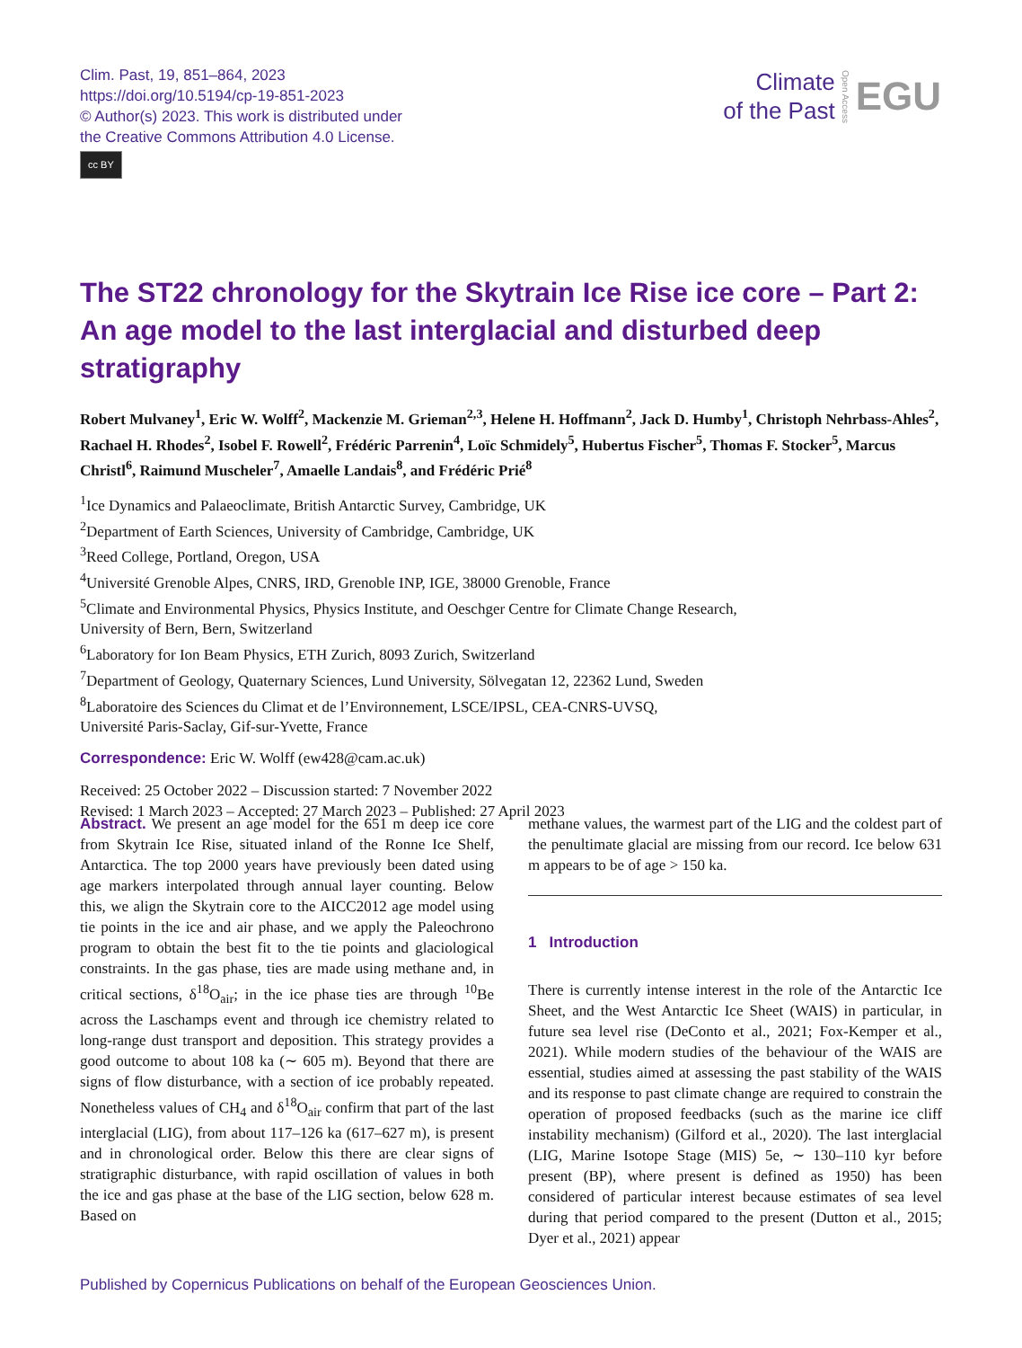Clim. Past, 19, 851–864, 2023
https://doi.org/10.5194/cp-19-851-2023
© Author(s) 2023. This work is distributed under
the Creative Commons Attribution 4.0 License.
cc BY
Climate
of the Past
Open Access
EGU
The ST22 chronology for the Skytrain Ice Rise ice core – Part 2: An age model to the last interglacial and disturbed deep stratigraphy
Robert Mulvaney<sup>1</sup>, Eric W. Wolff<sup>2</sup>, Mackenzie M. Grieman<sup>2,3</sup>, Helene H. Hoffmann<sup>2</sup>, Jack D. Humby<sup>1</sup>, Christoph Nehrbass-Ahles<sup>2</sup>, Rachael H. Rhodes<sup>2</sup>, Isobel F. Rowell<sup>2</sup>, Frédéric Parrenin<sup>4</sup>, Loïc Schmidely<sup>5</sup>, Hubertus Fischer<sup>5</sup>, Thomas F. Stocker<sup>5</sup>, Marcus Christl<sup>6</sup>, Raimund Muscheler<sup>7</sup>, Amaelle Landais<sup>8</sup>, and Frédéric Prié<sup>8</sup>
<sup>1</sup> Ice Dynamics and Palaeoclimate, British Antarctic Survey, Cambridge, UK
<sup>2</sup> Department of Earth Sciences, University of Cambridge, Cambridge, UK
<sup>3</sup> Reed College, Portland, Oregon, USA
<sup>4</sup> Université Grenoble Alpes, CNRS, IRD, Grenoble INP, IGE, 38000 Grenoble, France
<sup>5</sup> Climate and Environmental Physics, Physics Institute, and Oeschger Centre for Climate Change Research,
University of Bern, Bern, Switzerland
<sup>6</sup> Laboratory for Ion Beam Physics, ETH Zurich, 8093 Zurich, Switzerland
<sup>7</sup> Department of Geology, Quaternary Sciences, Lund University, Sölvegatan 12, 22362 Lund, Sweden
<sup>8</sup> Laboratoire des Sciences du Climat et de l’Environnement, LSCE/IPSL, CEA-CNRS-UVSQ,
Université Paris-Saclay, Gif-sur-Yvette, France
Correspondence: Eric W. Wolff (ew428@cam.ac.uk)
Received: 25 October 2022 – Discussion started: 7 November 2022
Revised: 1 March 2023 – Accepted: 27 March 2023 – Published: 27 April 2023
Abstract. We present an age model for the 651 m deep ice core from Skytrain Ice Rise, situated inland of the Ronne Ice Shelf, Antarctica. The top 2000 years have previously been dated using age markers interpolated through annual layer counting. Below this, we align the Skytrain core to the AICC2012 age model using tie points in the ice and air phase, and we apply the Paleochrono program to obtain the best fit to the tie points and glaciological constraints. In the gas phase, ties are made using methane and, in critical sections, δ<sup>18</sup>O<sub>air</sub>; in the ice phase ties are through <sup>10</sup>Be across the Laschamps event and through ice chemistry related to long-range dust transport and deposition. This strategy provides a good outcome to about 108 ka (∼ 605 m). Beyond that there are signs of flow disturbance, with a section of ice probably repeated. Nonetheless values of CH<sub>4</sub> and δ<sup>18</sup>O<sub>air</sub> confirm that part of the last interglacial (LIG), from about 117–126 ka (617–627 m), is present and in chronological order. Below this there are clear signs of stratigraphic disturbance, with rapid oscillation of values in both the ice and gas phase at the base of the LIG section, below 628 m. Based on
methane values, the warmest part of the LIG and the coldest part of the penultimate glacial are missing from our record. Ice below 631 m appears to be of age > 150 ka.
1 Introduction
There is currently intense interest in the role of the Antarctic Ice Sheet, and the West Antarctic Ice Sheet (WAIS) in particular, in future sea level rise (DeConto et al., 2021; Fox-Kemper et al., 2021). While modern studies of the behaviour of the WAIS are essential, studies aimed at assessing the past stability of the WAIS and its response to past climate change are required to constrain the operation of proposed feedbacks (such as the marine ice cliff instability mechanism) (Gilford et al., 2020). The last interglacial (LIG, Marine Isotope Stage (MIS) 5e, ∼ 130–110 kyr before present (BP), where present is defined as 1950) has been considered of particular interest because estimates of sea level during that period compared to the present (Dutton et al., 2015; Dyer et al., 2021) appear
Published by Copernicus Publications on behalf of the European Geosciences Union.